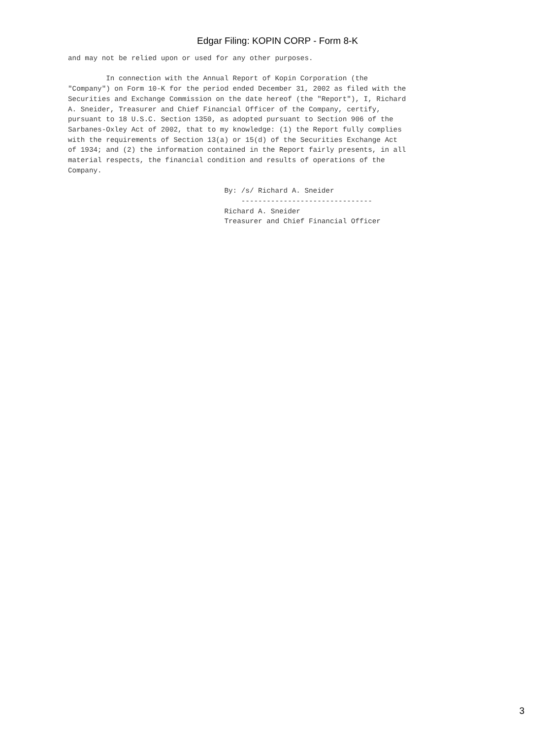Edgar Filing: KOPIN CORP - Form 8-K
and may not be relied upon or used for any other purposes.

         In connection with the Annual Report of Kopin Corporation (the
"Company") on Form 10-K for the period ended December 31, 2002 as filed with the
Securities and Exchange Commission on the date hereof (the "Report"), I, Richard
A. Sneider, Treasurer and Chief Financial Officer of the Company, certify,
pursuant to 18 U.S.C. Section 1350, as adopted pursuant to Section 906 of the
Sarbanes-Oxley Act of 2002, that to my knowledge: (1) the Report fully complies
with the requirements of Section 13(a) or 15(d) of the Securities Exchange Act
of 1934; and (2) the information contained in the Report fairly presents, in all
material respects, the financial condition and results of operations of the
Company.

                                     By: /s/ Richard A. Sneider
                                         -------------------------------
                                     Richard A. Sneider
                                     Treasurer and Chief Financial Officer
3